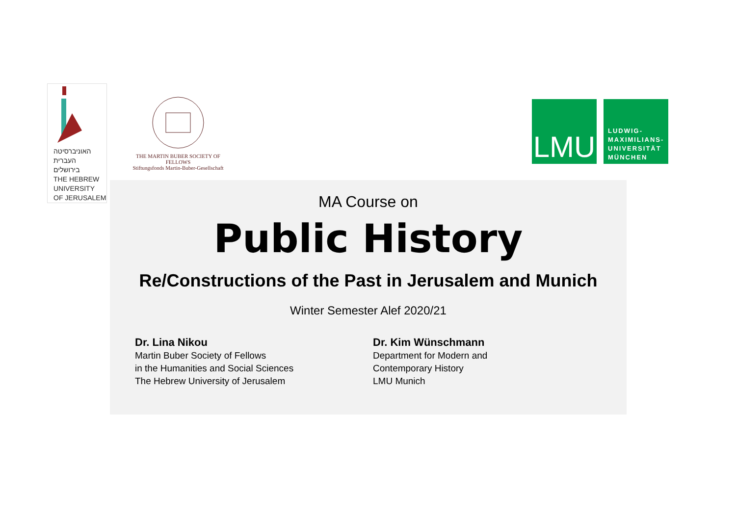האוניברסיטה
העברית
בירושלים
THE HEBREW
UNIVERSITY
OF JERUSALEM
THE MARTIN BUBER SOCIETY OF FELLOWS
Stiftungsfonds Martin-Buber-Gesellschaft
LMU
LUDWIG-
MAXIMILIANS-
UNIVERSITÄT
MÜNCHEN
MA Course on
Public History
Re/Constructions of the Past in Jerusalem and Munich
Winter Semester Alef 2020/21
Dr. Lina Nikou
Martin Buber Society of Fellows
in the Humanities and Social Sciences
The Hebrew University of Jerusalem
Dr. Kim Wünschmann
Department for Modern and
Contemporary History
LMU Munich